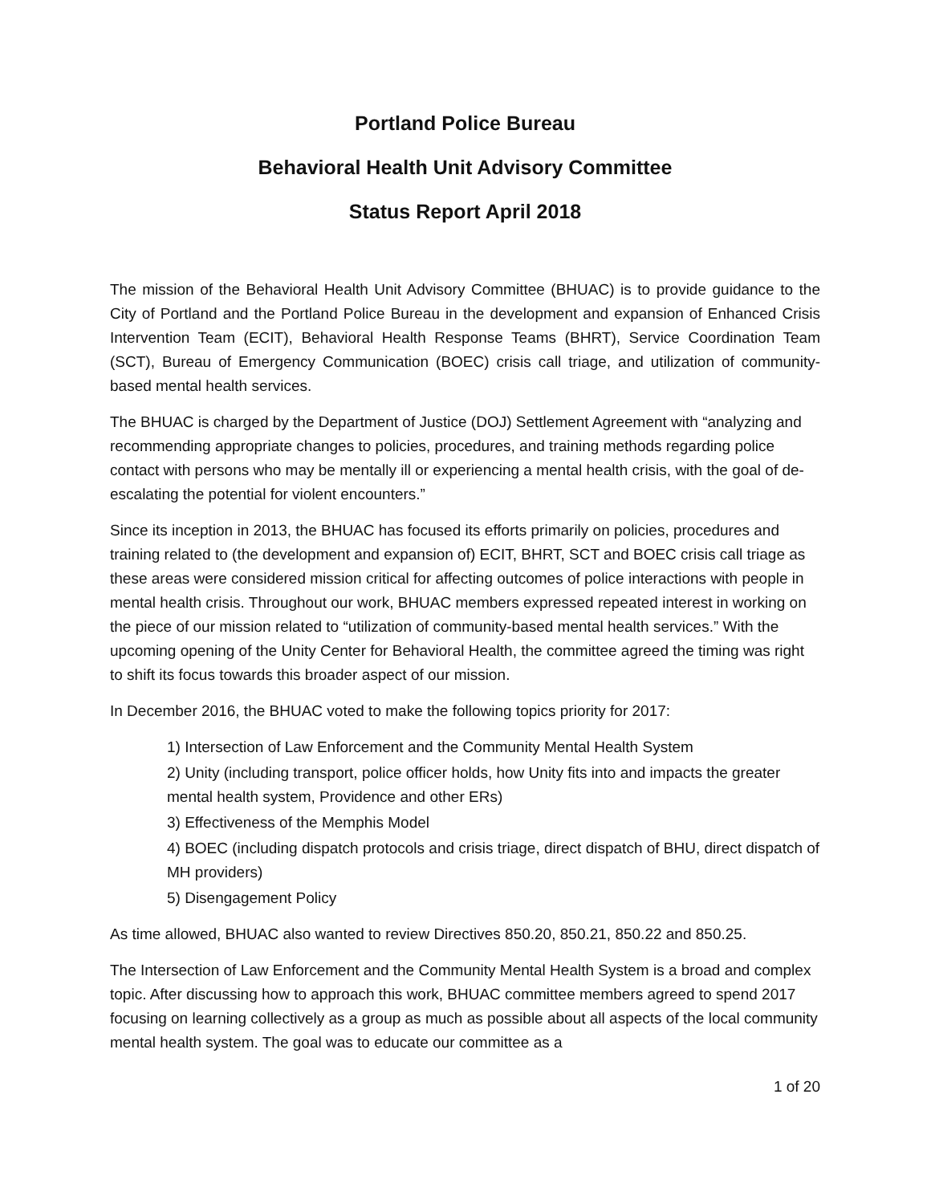Portland Police Bureau
Behavioral Health Unit Advisory Committee
Status Report April 2018
The mission of the Behavioral Health Unit Advisory Committee (BHUAC) is to provide guidance to the City of Portland and the Portland Police Bureau in the development and expansion of Enhanced Crisis Intervention Team (ECIT), Behavioral Health Response Teams (BHRT), Service Coordination Team (SCT), Bureau of Emergency Communication (BOEC) crisis call triage, and utilization of community-based mental health services.
The BHUAC is charged by the Department of Justice (DOJ) Settlement Agreement with “analyzing and recommending appropriate changes to policies, procedures, and training methods regarding police contact with persons who may be mentally ill or experiencing a mental health crisis, with the goal of de-escalating the potential for violent encounters.”
Since its inception in 2013, the BHUAC has focused its efforts primarily on policies, procedures and training related to (the development and expansion of) ECIT, BHRT, SCT and BOEC crisis call triage as these areas were considered mission critical for affecting outcomes of police interactions with people in mental health crisis. Throughout our work, BHUAC members expressed repeated interest in working on the piece of our mission related to “utilization of community-based mental health services.” With the upcoming opening of the Unity Center for Behavioral Health, the committee agreed the timing was right to shift its focus towards this broader aspect of our mission.
In December 2016, the BHUAC voted to make the following topics priority for 2017:
1) Intersection of Law Enforcement and the Community Mental Health System
2) Unity (including transport, police officer holds, how Unity fits into and impacts the greater mental health system, Providence and other ERs)
3) Effectiveness of the Memphis Model
4) BOEC (including dispatch protocols and crisis triage, direct dispatch of BHU, direct dispatch of MH providers)
5) Disengagement Policy
As time allowed, BHUAC also wanted to review Directives 850.20, 850.21, 850.22 and 850.25.
The Intersection of Law Enforcement and the Community Mental Health System is a broad and complex topic. After discussing how to approach this work, BHUAC committee members agreed to spend 2017 focusing on learning collectively as a group as much as possible about all aspects of the local community mental health system. The goal was to educate our committee as a
1 of 20